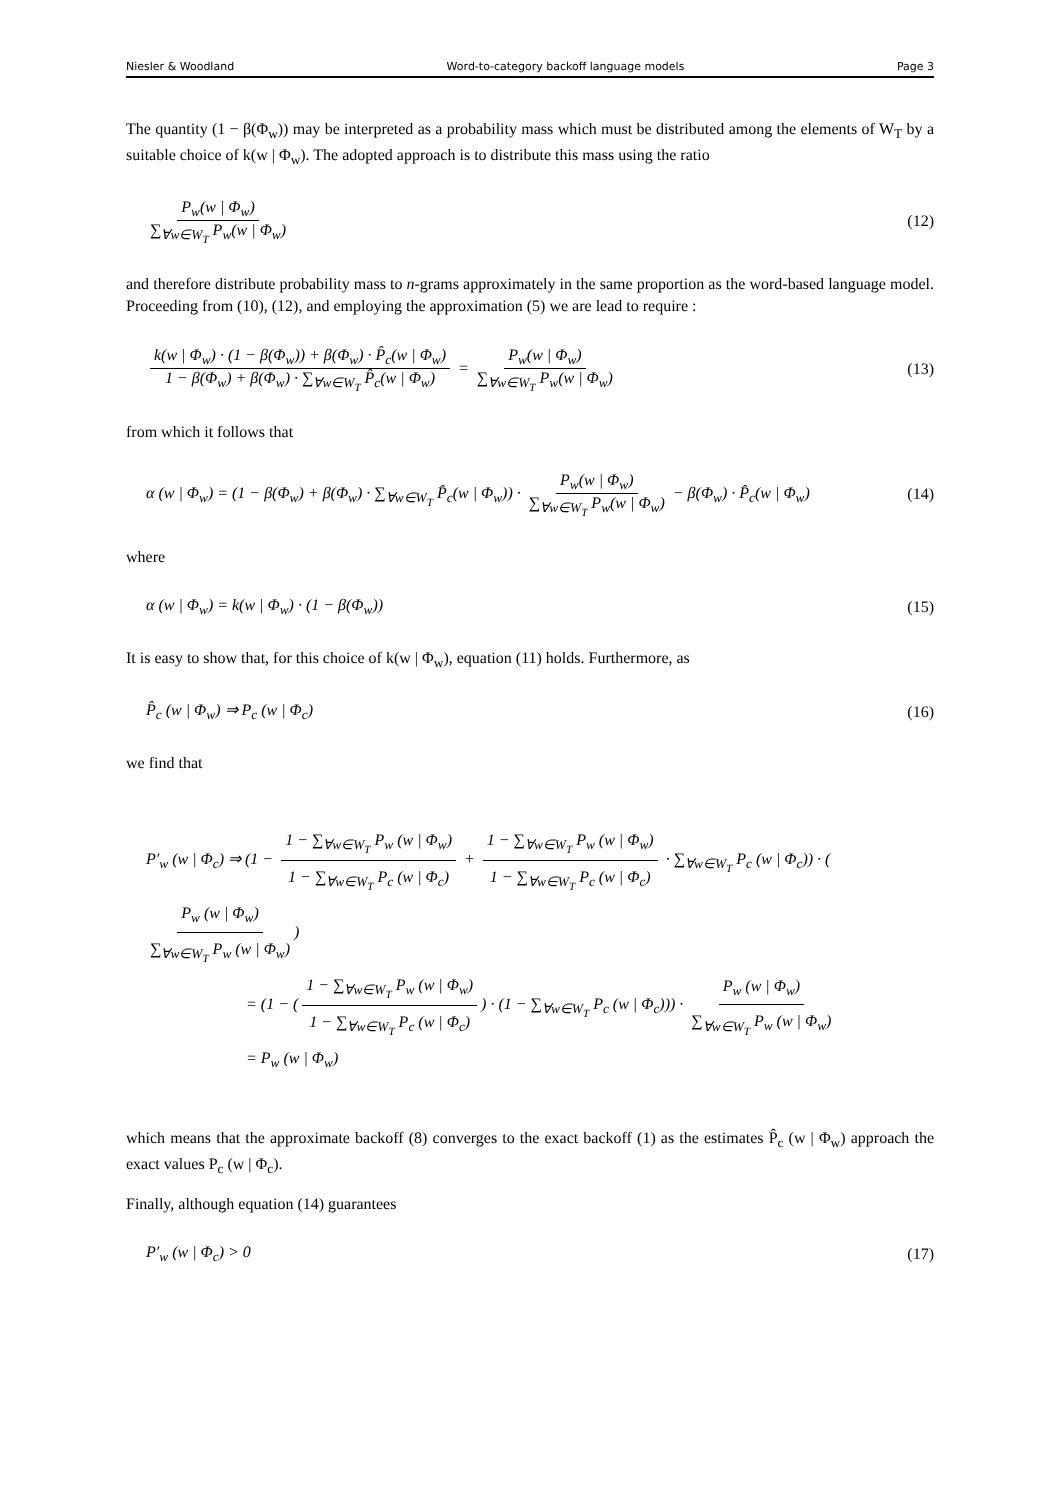Niesler & Woodland Word-to-category backoff language models Page 3
The quantity (1 − β(Φ<sub>w</sub>)) may be interpreted as a probability mass which must be distributed among the elements of W<sub>T</sub> by a suitable choice of k(w | Φ<sub>w</sub>). The adopted approach is to distribute this mass using the ratio
P<sub>w</sub>(w | Φ<sub>w</sub>) ∑<sub>∀w∈W<sub>T</sub></sub> P<sub>w</sub>(w | Φ<sub>w</sub>) (12)
and therefore distribute probability mass to n-grams approximately in the same proportion as the word-based language model. Proceeding from (10), (12), and employing the approximation (5) we are lead to require :
k(w | Φ<sub>w</sub>) · (1 − β(Φ<sub>w</sub>)) + β(Φ<sub>w</sub>) · P̂<sub>c</sub>(w | Φ<sub>w</sub>) 1 − β(Φ<sub>w</sub>) + β(Φ<sub>w</sub>) · ∑<sub>∀w∈W<sub>T</sub></sub> P̂<sub>c</sub>(w | Φ<sub>w</sub>) = P<sub>w</sub>(w | Φ<sub>w</sub>) ∑<sub>∀w∈W<sub>T</sub></sub> P<sub>w</sub>(w | Φ<sub>w</sub>) (13)
from which it follows that
α (w | Φ<sub>w</sub>) = (1 − β(Φ<sub>w</sub>) + β(Φ<sub>w</sub>) · ∑<sub>∀w∈W<sub>T</sub></sub> P̂<sub>c</sub>(w | Φ<sub>w</sub>)) · P<sub>w</sub>(w | Φ<sub>w</sub>) ∑<sub>∀w∈W<sub>T</sub></sub> P<sub>w</sub>(w | Φ<sub>w</sub>) − β(Φ<sub>w</sub>) · P̂<sub>c</sub>(w | Φ<sub>w</sub>) (14)
where
α (w | Φ<sub>w</sub>) = k(w | Φ<sub>w</sub>) · (1 − β(Φ<sub>w</sub>)) (15)
It is easy to show that, for this choice of k(w | Φ<sub>w</sub>), equation (11) holds. Furthermore, as
P̂<sub>c</sub> (w | Φ<sub>w</sub>) ⇒ P<sub>c</sub> (w | Φ<sub>c</sub>) (16)
we find that
P′<sub>w</sub> (w | Φ<sub>c</sub>) ⇒ (1 − 1 − ∑<sub>∀w∈W<sub>T</sub></sub> P<sub>w</sub> (w | Φ<sub>w</sub>) 1 − ∑<sub>∀w∈W<sub>T</sub></sub> P<sub>c</sub> (w | Φ<sub>c</sub>) + 1 − ∑<sub>∀w∈W<sub>T</sub></sub> P<sub>w</sub> (w | Φ<sub>w</sub>) 1 − ∑<sub>∀w∈W<sub>T</sub></sub> P<sub>c</sub> (w | Φ<sub>c</sub>) · ∑<sub>∀w∈W<sub>T</sub></sub> P<sub>c</sub> (w | Φ<sub>c</sub>)) · (P<sub>w</sub> (w | Φ<sub>w</sub>) ∑<sub>∀w∈W<sub>T</sub></sub> P<sub>w</sub> (w | Φ<sub>w</sub>))
= (1 − (1 − ∑<sub>∀w∈W<sub>T</sub></sub> P<sub>w</sub> (w | Φ<sub>w</sub>) 1 − ∑<sub>∀w∈W<sub>T</sub></sub> P<sub>c</sub> (w | Φ<sub>c</sub>)) · (1 − ∑<sub>∀w∈W<sub>T</sub></sub> P<sub>c</sub> (w | Φ<sub>c</sub>))) · P<sub>w</sub> (w | Φ<sub>w</sub>) ∑<sub>∀w∈W<sub>T</sub></sub> P<sub>w</sub> (w | Φ<sub>w</sub>)
= P<sub>w</sub> (w | Φ<sub>w</sub>)
which means that the approximate backoff (8) converges to the exact backoff (1) as the estimates P̂<sub>c</sub> (w | Φ<sub>w</sub>) approach the exact values P<sub>c</sub> (w | Φ<sub>c</sub>).
Finally, although equation (14) guarantees
P′<sub>w</sub> (w | Φ<sub>c</sub>) > 0 (17)